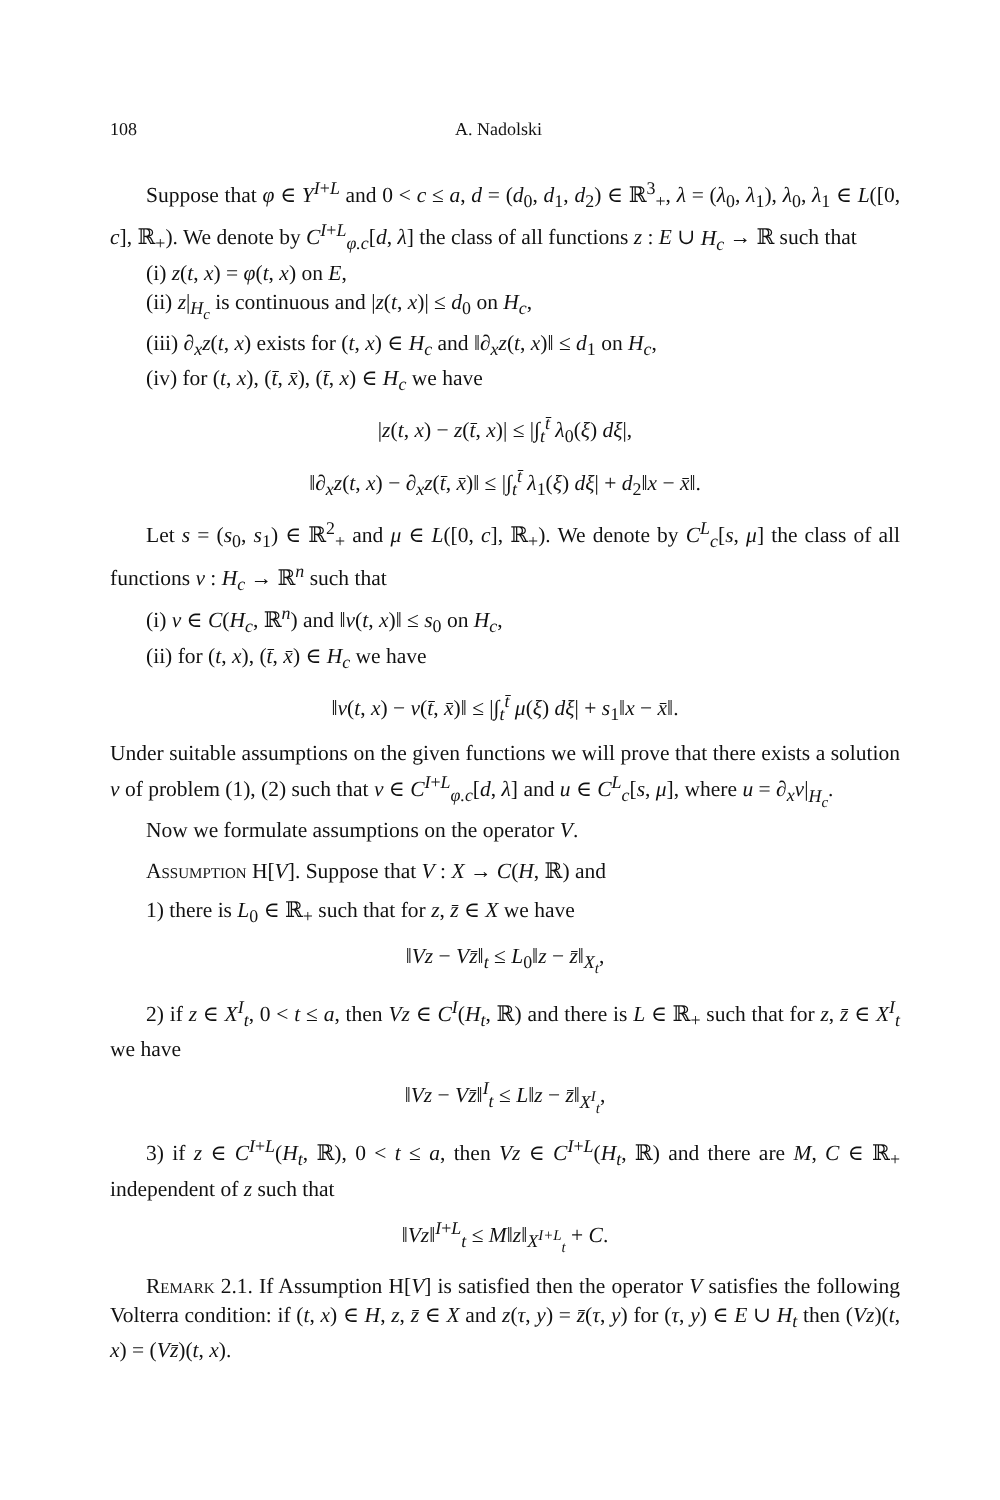108 A. Nadolski
Suppose that φ ∈ Y<sup>I+L</sup> and 0 < c ≤ a, d = (d<sub>0</sub>, d<sub>1</sub>, d<sub>2</sub>) ∈ ℝ<sup>3</sup><sub>+</sub>, λ = (λ<sub>0</sub>, λ<sub>1</sub>), λ<sub>0</sub>, λ<sub>1</sub> ∈ L([0, c], ℝ<sub>+</sub>). We denote by C<sup>I+L</sup><sub>φ.c</sub>[d, λ] the class of all functions z : E ∪ H<sub>c</sub> → ℝ such that
(i) z(t, x) = φ(t, x) on E,
(ii) z|<sub>H<sub>c</sub></sub> is continuous and |z(t, x)| ≤ d<sub>0</sub> on H<sub>c</sub>,
(iii) ∂<sub>x</sub>z(t, x) exists for (t, x) ∈ H<sub>c</sub> and ‖∂<sub>x</sub>z(t, x)‖ ≤ d<sub>1</sub> on H<sub>c</sub>,
(iv) for (t, x), (t̄, x̄), (t̄, x) ∈ H<sub>c</sub> we have
|z(t, x) − z(t̄, x)| ≤ |∫<sub>t</sub><sup>t̄</sup> λ<sub>0</sub>(ξ) dξ|,
‖∂<sub>x</sub>z(t, x) − ∂<sub>x</sub>z(t̄, x̄)‖ ≤ |∫<sub>t</sub><sup>t̄</sup> λ<sub>1</sub>(ξ) dξ| + d<sub>2</sub>‖x − x̄‖.
Let s = (s<sub>0</sub>, s<sub>1</sub>) ∈ ℝ<sup>2</sup><sub>+</sub> and μ ∈ L([0, c], ℝ<sub>+</sub>). We denote by C<sup>L</sup><sub>c</sub>[s, μ] the class of all functions v : H<sub>c</sub> → ℝ<sup>n</sup> such that
(i) v ∈ C(H<sub>c</sub>, ℝ<sup>n</sup>) and ‖v(t, x)‖ ≤ s<sub>0</sub> on H<sub>c</sub>,
(ii) for (t, x), (t̄, x̄) ∈ H<sub>c</sub> we have
‖v(t, x) − v(t̄, x̄)‖ ≤ |∫<sub>t</sub><sup>t̄</sup> μ(ξ) dξ| + s<sub>1</sub>‖x − x̄‖.
Under suitable assumptions on the given functions we will prove that there exists a solution v of problem (1), (2) such that v ∈ C<sup>I+L</sup><sub>φ.c</sub>[d, λ] and u ∈ C<sup>L</sup><sub>c</sub>[s, μ], where u = ∂<sub>x</sub>v|<sub>H<sub>c</sub></sub>.
Now we formulate assumptions on the operator V.
Assumption H[V]. Suppose that V : X → C(H, ℝ) and
1) there is L<sub>0</sub> ∈ ℝ<sub>+</sub> such that for z, z̄ ∈ X we have
‖Vz − Vz̄‖<sub>t</sub> ≤ L<sub>0</sub>‖z − z̄‖<sub>X<sub>t</sub></sub>,
2) if z ∈ X<sup>I</sup><sub>t</sub>, 0 < t ≤ a, then Vz ∈ C<sup>I</sup>(H<sub>t</sub>, ℝ) and there is L ∈ ℝ<sub>+</sub> such that for z, z̄ ∈ X<sup>I</sup><sub>t</sub> we have
‖Vz − Vz̄‖<sup>I</sup><sub>t</sub> ≤ L‖z − z̄‖<sub>X<sup>I</sup><sub>t</sub></sub>,
3) if z ∈ C<sup>I+L</sup>(H<sub>t</sub>, ℝ), 0 < t ≤ a, then Vz ∈ C<sup>I+L</sup>(H<sub>t</sub>, ℝ) and there are M, C ∈ ℝ<sub>+</sub> independent of z such that
‖Vz‖<sup>I+L</sup><sub>t</sub> ≤ M‖z‖<sub>X<sup>I+L</sup><sub>t</sub></sub> + C.
Remark 2.1. If Assumption H[V] is satisfied then the operator V satisfies the following Volterra condition: if (t, x) ∈ H, z, z̄ ∈ X and z(τ, y) = z̄(τ, y) for (τ, y) ∈ E ∪ H<sub>t</sub> then (Vz)(t, x) = (Vz̄)(t, x).